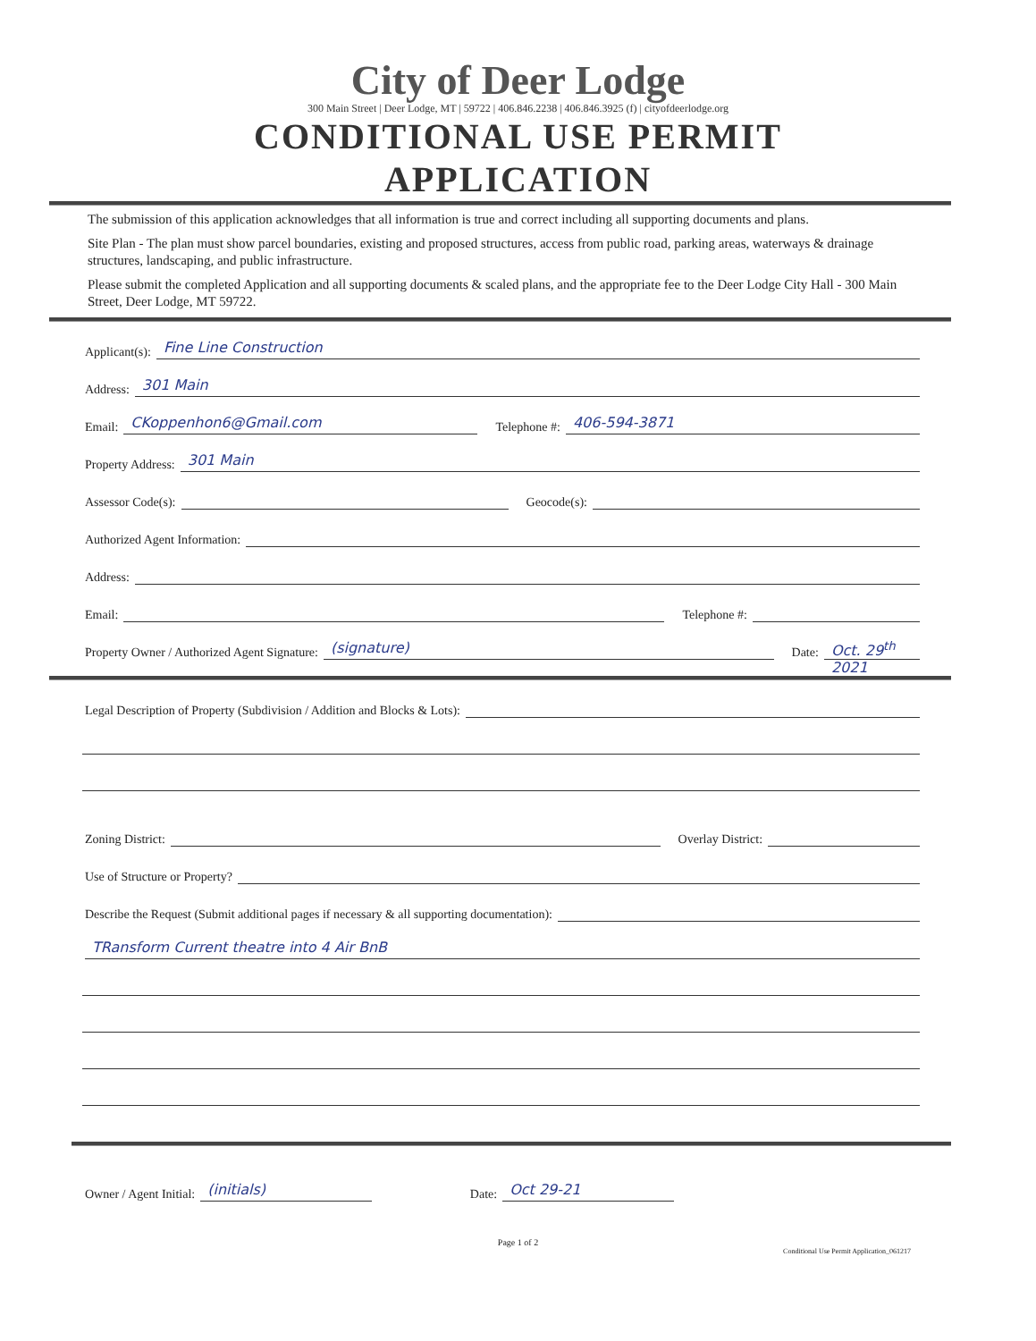City of Deer Lodge
300 Main Street | Deer Lodge, MT | 59722 | 406.846.2238 | 406.846.3925 (f) | cityofdeerlodge.org
CONDITIONAL USE PERMIT
APPLICATION
The submission of this application acknowledges that all information is true and correct including all supporting documents and plans.
Site Plan - The plan must show parcel boundaries, existing and proposed structures, access from public road, parking areas, waterways & drainage structures, landscaping, and public infrastructure.
Please submit the completed Application and all supporting documents & scaled plans, and the appropriate fee to the Deer Lodge City Hall - 300 Main Street, Deer Lodge, MT 59722.
Applicant(s): Fine Line Construction
Address: 301 Main
Email: CKoppenhon6@Gmail.com Telephone #: 406-594-3871
Property Address: 301 Main
Assessor Code(s): Geocode(s):
Authorized Agent Information:
Address:
Email: Telephone #:
Property Owner / Authorized Agent Signature: (signature) Date: Oct. 29<sup>th</sup> 2021
Legal Description of Property (Subdivision / Addition and Blocks & Lots):
Zoning District: Overlay District:
Use of Structure or Property?
Describe the Request (Submit additional pages if necessary & all supporting documentation):
TRansform Current theatre into 4 Air BnB
Owner / Agent Initial: (initials) Date: Oct 29-21
Page 1 of 2
Conditional Use Permit Application_061217